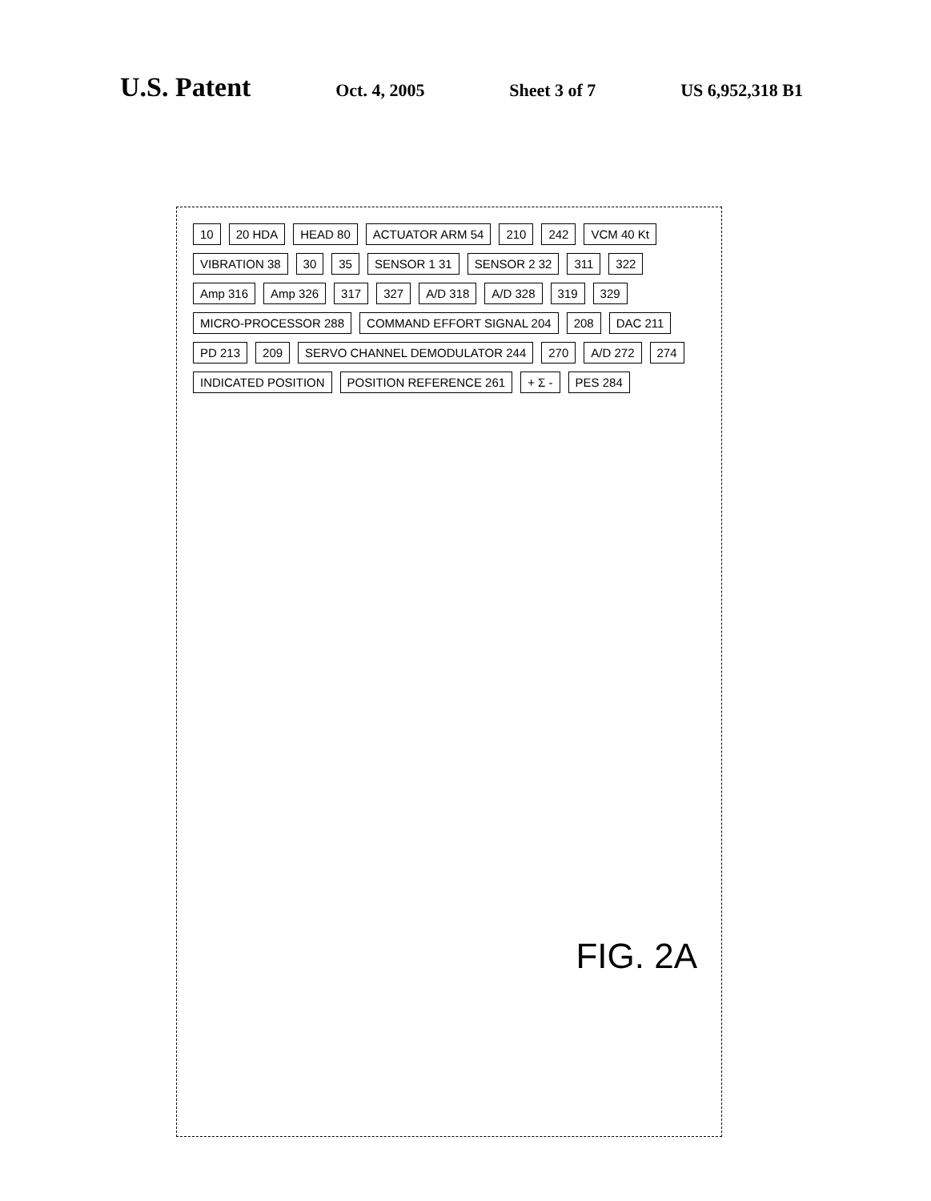U.S. Patent Oct. 4, 2005 Sheet 3 of 7 US 6,952,318 B1
10
20 HDA
HEAD 80
ACTUATOR ARM 54
210
242
VCM 40 Kt
VIBRATION 38
30
35
SENSOR 1 31
SENSOR 2 32
311
322
Amp 316
Amp 326
317
327
A/D 318
A/D 328
319
329
MICRO-PROCESSOR 288
COMMAND EFFORT SIGNAL 204
208
DAC 211
PD 213
209
SERVO CHANNEL DEMODULATOR 244
270
A/D 272
274
INDICATED POSITION
POSITION REFERENCE 261
+ Σ -
PES 284
FIG. 2A